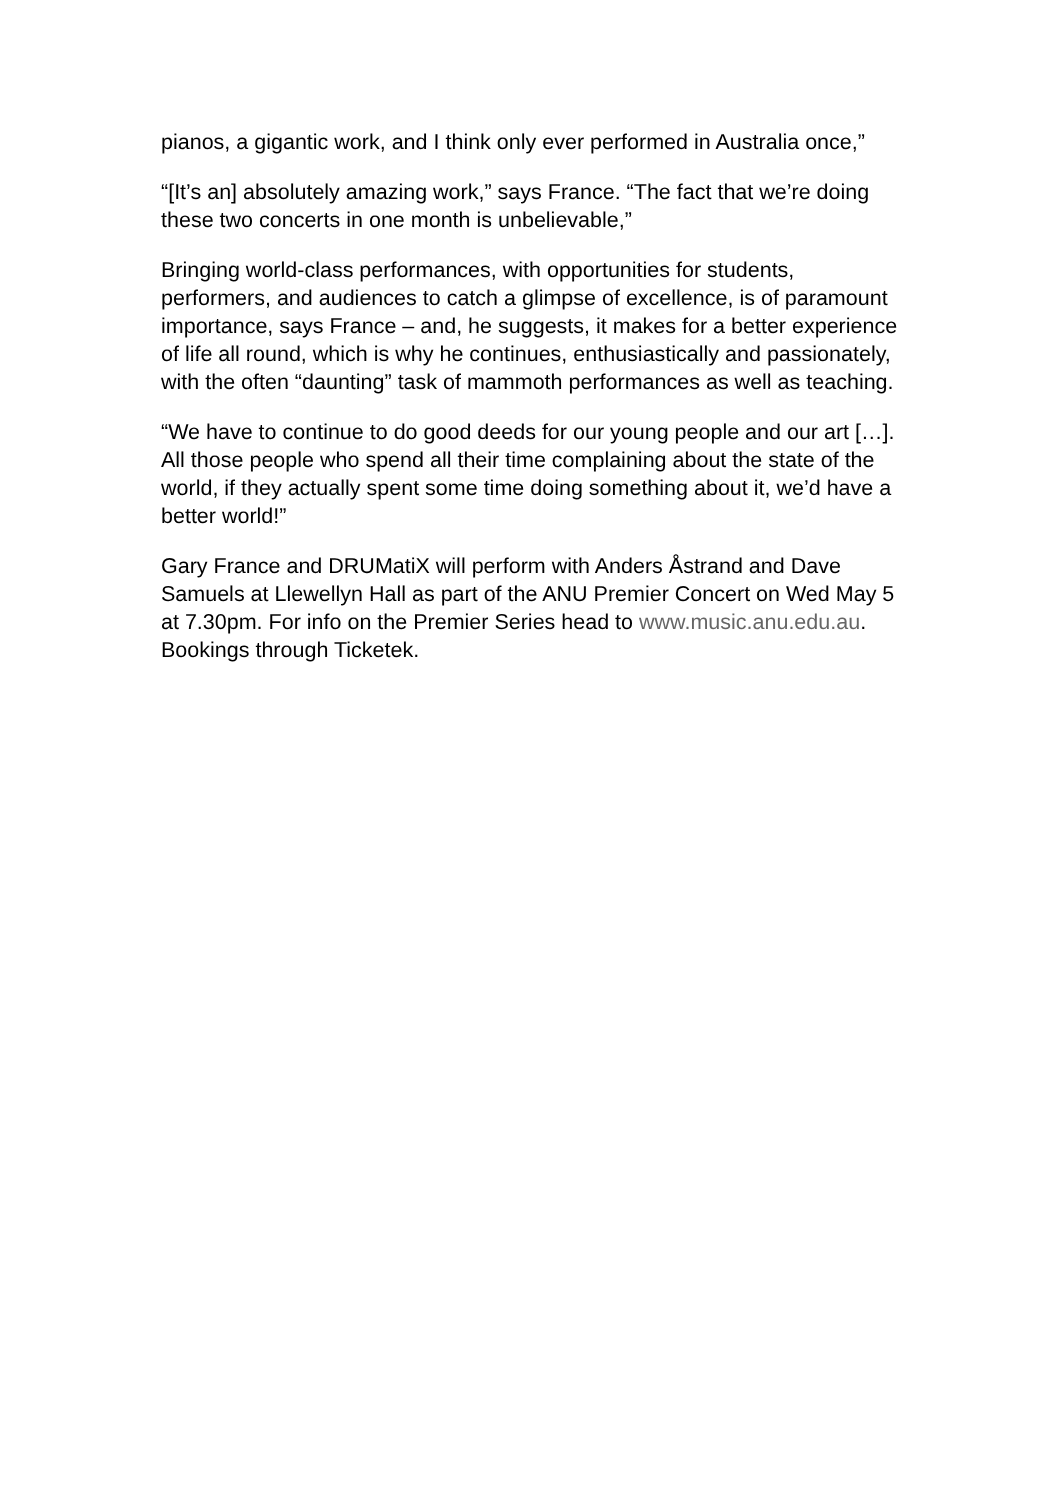pianos, a gigantic work, and I think only ever performed in Australia once,”
“[It’s an] absolutely amazing work,” says France. “The fact that we’re doing these two concerts in one month is unbelievable,”
Bringing world-class performances, with opportunities for students, performers, and audiences to catch a glimpse of excellence, is of paramount importance, says France – and, he suggests, it makes for a better experience of life all round, which is why he continues, enthusiastically and passionately, with the often “daunting” task of mammoth performances as well as teaching.
“We have to continue to do good deeds for our young people and our art […]. All those people who spend all their time complaining about the state of the world, if they actually spent some time doing something about it, we’d have a better world!”
Gary France and DRUMatiX will perform with Anders Åstrand and Dave Samuels at Llewellyn Hall as part of the ANU Premier Concert on Wed May 5 at 7.30pm. For info on the Premier Series head to www.music.anu.edu.au. Bookings through Ticketek.